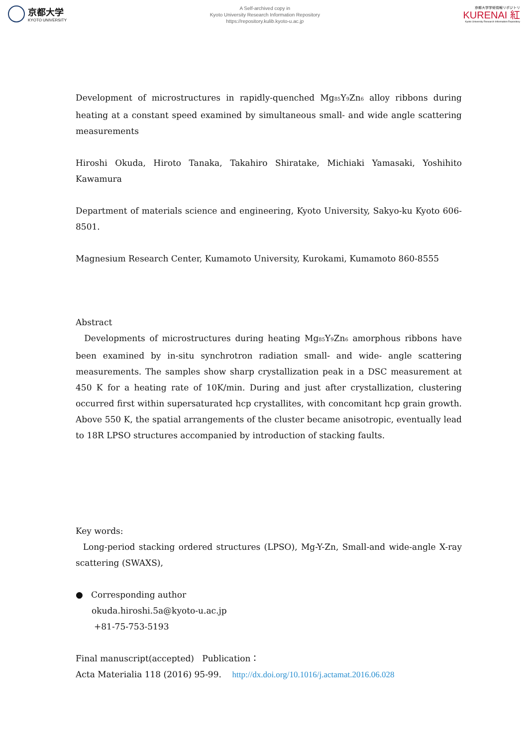京都大学
KYOTO UNIVERSITY
A Self-archived copy in
Kyoto University Research Information Repository
https://repository.kulib.kyoto-u.ac.jp
京都大学学術情報リポジトリ
KURENAI 紅
Kyoto University Research Information Repository
Development of microstructures in rapidly-quenched Mg<sub>85</sub>Y<sub>9</sub>Zn<sub>6</sub> alloy ribbons during heating at a constant speed examined by simultaneous small- and wide angle scattering measurements
Hiroshi Okuda, Hiroto Tanaka, Takahiro Shiratake, Michiaki Yamasaki, Yoshihito Kawamura
Department of materials science and engineering, Kyoto University, Sakyo-ku Kyoto 606-8501.
Magnesium Research Center, Kumamoto University, Kurokami, Kumamoto 860-8555
Abstract
Developments of microstructures during heating Mg<sub>85</sub>Y<sub>9</sub>Zn<sub>6</sub> amorphous ribbons have been examined by in-situ synchrotron radiation small- and wide- angle scattering measurements. The samples show sharp crystallization peak in a DSC measurement at 450 K for a heating rate of 10K/min. During and just after crystallization, clustering occurred first within supersaturated hcp crystallites, with concomitant hcp grain growth. Above 550 K, the spatial arrangements of the cluster became anisotropic, eventually lead to 18R LPSO structures accompanied by introduction of stacking faults.
Key words:
Long-period stacking ordered structures (LPSO), Mg-Y-Zn, Small-and wide-angle X-ray scattering (SWAXS),
● Corresponding author
okuda.hiroshi.5a@kyoto-u.ac.jp
+81-75-753-5193
Final manuscript(accepted) Publication：
Acta Materialia 118 (2016) 95-99. http://dx.doi.org/10.1016/j.actamat.2016.06.028